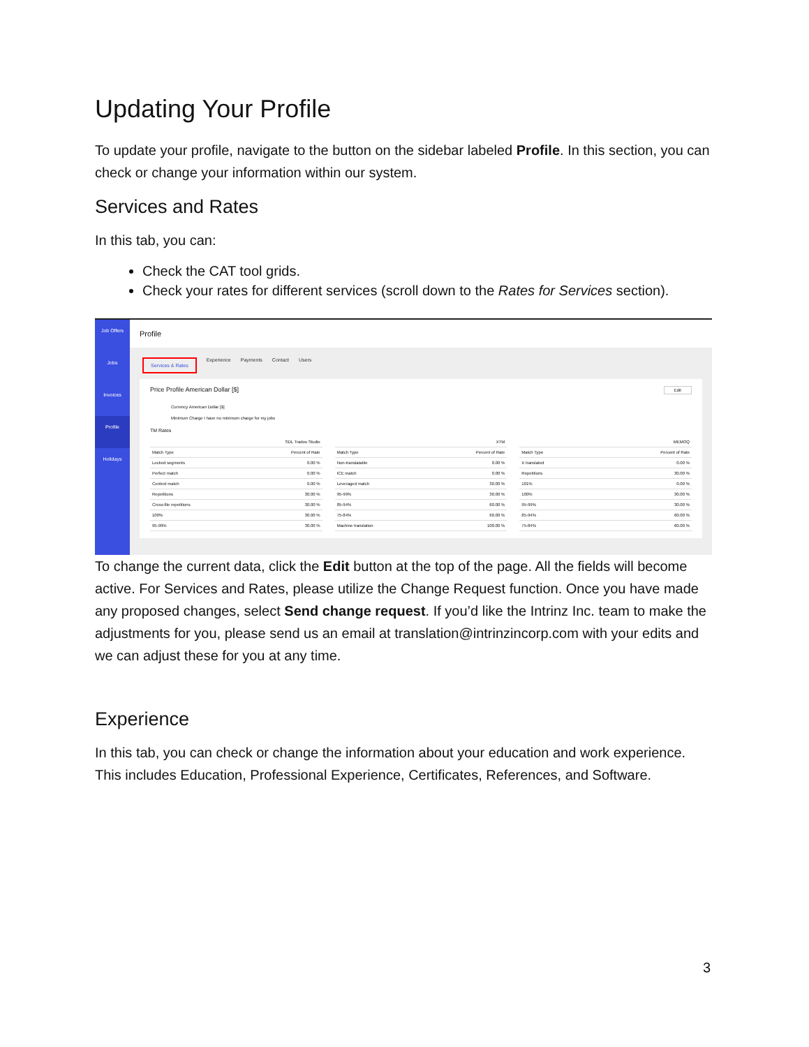Updating Your Profile
To update your profile, navigate to the button on the sidebar labeled Profile. In this section, you can check or change your information within our system.
Services and Rates
In this tab, you can:
Check the CAT tool grids.
Check your rates for different services (scroll down to the Rates for Services section).
Job Offers
Jobs
Invoices
Profile
Holidays
Profile
Services & Rates Experience Payments Contact Users
Price Profile American Dollar [$] Edit
Currency American Dollar [$]
Minimum Charge I have no minimum charge for my jobs
TM Rates
| SDL Trados Studio | |
| --- | --- |
| Match Type | Percent of Rate |
| Locked segments | 0.00 % |
| Perfect match | 0.00 % |
| Context match | 0.00 % |
| Repetitions | 30.00 % |
| Cross-file repetitions | 30.00 % |
| 100% | 30.00 % |
| 95-99% | 30.00 % |
| XTM | |
| --- | --- |
| Match Type | Percent of Rate |
| Non-translatable | 0.00 % |
| ICE match | 0.00 % |
| Leveraged match | 30.00 % |
| 95-99% | 30.00 % |
| 85-94% | 60.00 % |
| 75-84% | 60.00 % |
| Machine translation | 100.00 % |
| MEMOQ | |
| --- | --- |
| Match Type | Percent of Rate |
| X translated | 0.00 % |
| Repetitions | 30.00 % |
| 101% | 0.00 % |
| 100% | 30.00 % |
| 95-99% | 30.00 % |
| 85-94% | 60.00 % |
| 75-84% | 60.00 % |
To change the current data, click the Edit button at the top of the page. All the fields will become active. For Services and Rates, please utilize the Change Request function. Once you have made any proposed changes, select Send change request. If you’d like the Intrinz Inc. team to make the adjustments for you, please send us an email at translation@intrinzincorp.com with your edits and we can adjust these for you at any time.
Experience
In this tab, you can check or change the information about your education and work experience. This includes Education, Professional Experience, Certificates, References, and Software.
3